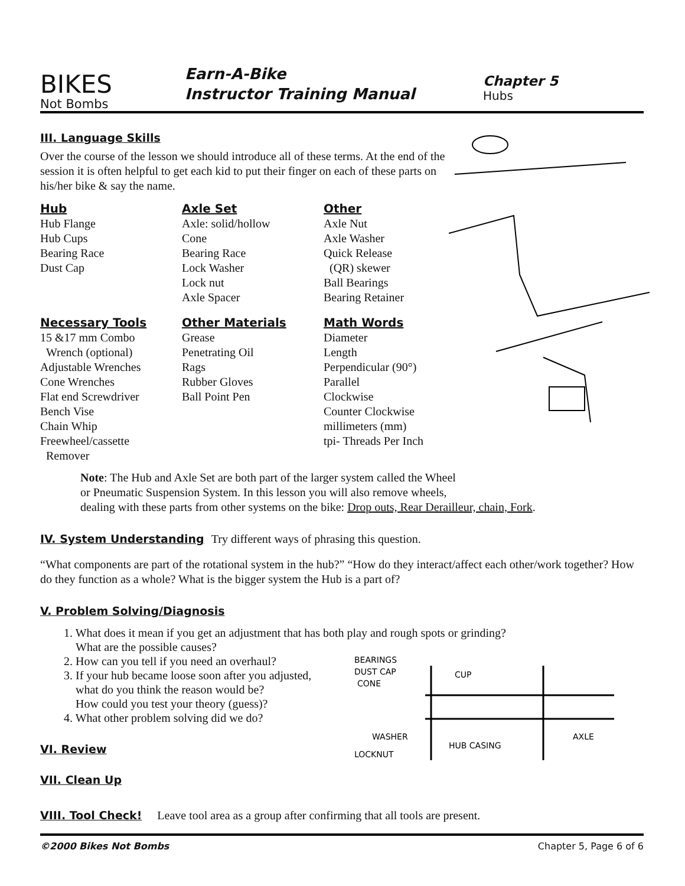BIKES
Not Bombs
Earn-A-Bike
Instructor Training Manual
Chapter 5
Hubs
III. Language Skills
Over the course of the lesson we should introduce all of these terms. At the end of the session it is often helpful to get each kid to put their finger on each of these parts on his/her bike & say the name.
Hub
Hub Flange
Hub Cups
Bearing Race
Dust Cap
Axle Set
Axle: solid/hollow
Cone
Bearing Race
Lock Washer
Lock nut
Axle Spacer
Other
Axle Nut
Axle Washer
Quick Release
(QR) skewer
Ball Bearings
Bearing Retainer
Necessary Tools
15 &17 mm Combo
Wrench (optional)
Adjustable Wrenches
Cone Wrenches
Flat end Screwdriver
Bench Vise
Chain Whip
Freewheel/cassette
Remover
Other Materials
Grease
Penetrating Oil
Rags
Rubber Gloves
Ball Point Pen
Math Words
Diameter
Length
Perpendicular (90°)
Parallel
Clockwise
Counter Clockwise
millimeters (mm)
tpi- Threads Per Inch
Note: The Hub and Axle Set are both part of the larger system called the Wheel
or Pneumatic Suspension System. In this lesson you will also remove wheels,
dealing with these parts from other systems on the bike: Drop outs, Rear Derailleur, chain, Fork.
IV. System Understanding
Try different ways of phrasing this question.
“What components are part of the rotational system in the hub?” “How do they interact/affect each other/work together? How do they function as a whole? What is the bigger system the Hub is a part of?
V. Problem Solving/Diagnosis
1. What does it mean if you get an adjustment that has both play and rough spots or grinding?
What are the possible causes?
BEARINGS
DUST CAP
CONE
CUP
WASHER
LOCKNUT
HUB CASING
AXLE
2. How can you tell if you need an overhaul?
3. If your hub became loose soon after you adjusted,
what do you think the reason would be?
How could you test your theory (guess)?
4. What other problem solving did we do?
VI. Review
VII. Clean Up
VIII. Tool Check!
Leave tool area as a group after confirming that all tools are present.
©2000 Bikes Not Bombs Chapter 5, Page 6 of 6